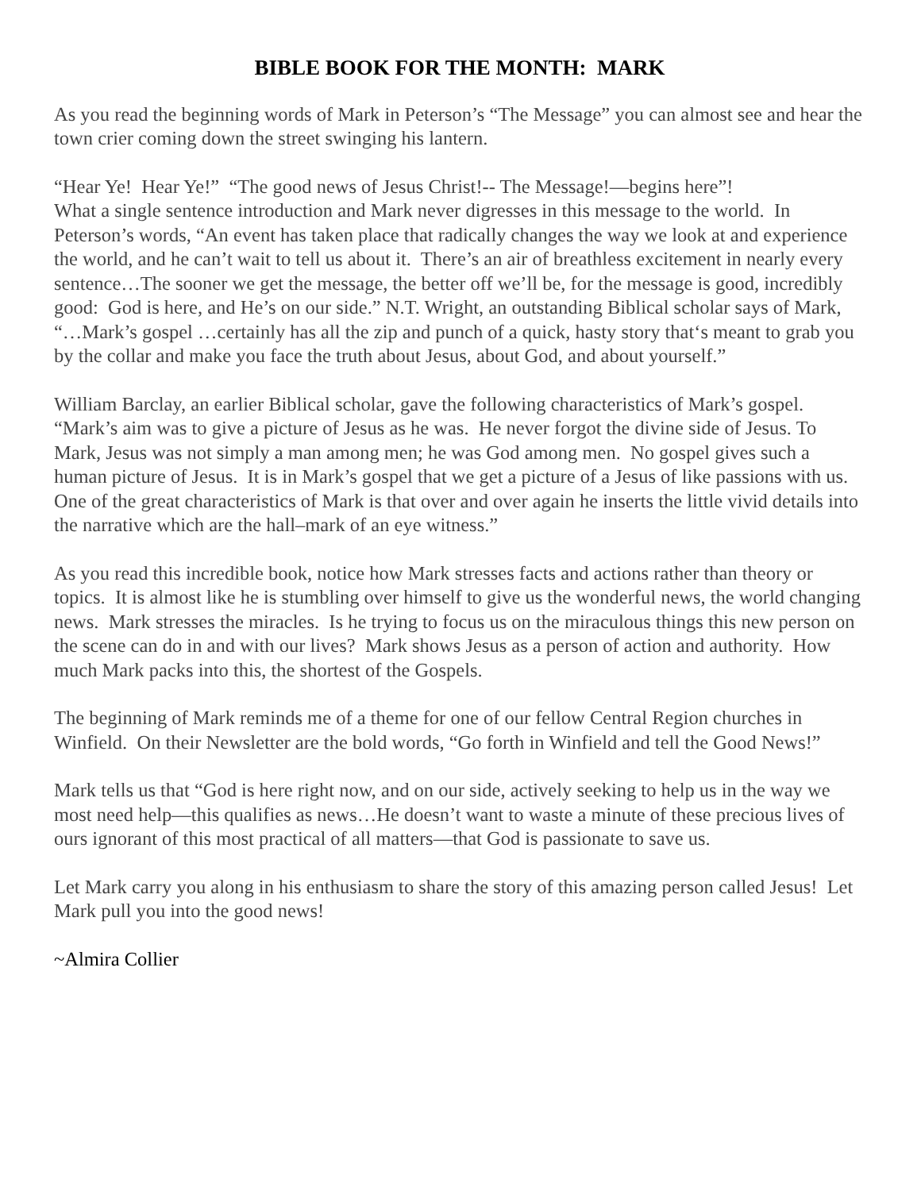BIBLE BOOK FOR THE MONTH: MARK
As you read the beginning words of Mark in Peterson’s “The Message” you can almost see and hear the town crier coming down the street swinging his lantern.
“Hear Ye! Hear Ye!” “The good news of Jesus Christ!-- The Message!—begins here”!
What a single sentence introduction and Mark never digresses in this message to the world. In Peterson’s words, “An event has taken place that radically changes the way we look at and experience the world, and he can’t wait to tell us about it. There’s an air of breathless excitement in nearly every sentence…The sooner we get the message, the better off we’ll be, for the message is good, incredibly good: God is here, and He’s on our side.” N.T. Wright, an outstanding Biblical scholar says of Mark, “…Mark’s gospel …certainly has all the zip and punch of a quick, hasty story that‘s meant to grab you by the collar and make you face the truth about Jesus, about God, and about yourself.”
William Barclay, an earlier Biblical scholar, gave the following characteristics of Mark’s gospel. “Mark’s aim was to give a picture of Jesus as he was. He never forgot the divine side of Jesus. To Mark, Jesus was not simply a man among men; he was God among men. No gospel gives such a human picture of Jesus. It is in Mark’s gospel that we get a picture of a Jesus of like passions with us. One of the great characteristics of Mark is that over and over again he inserts the little vivid details into the narrative which are the hall–mark of an eye witness.”
As you read this incredible book, notice how Mark stresses facts and actions rather than theory or topics. It is almost like he is stumbling over himself to give us the wonderful news, the world changing news. Mark stresses the miracles. Is he trying to focus us on the miraculous things this new person on the scene can do in and with our lives? Mark shows Jesus as a person of action and authority. How much Mark packs into this, the shortest of the Gospels.
The beginning of Mark reminds me of a theme for one of our fellow Central Region churches in Winfield. On their Newsletter are the bold words, “Go forth in Winfield and tell the Good News!”
Mark tells us that “God is here right now, and on our side, actively seeking to help us in the way we most need help—this qualifies as news…He doesn’t want to waste a minute of these precious lives of ours ignorant of this most practical of all matters—that God is passionate to save us.
Let Mark carry you along in his enthusiasm to share the story of this amazing person called Jesus! Let Mark pull you into the good news!
~Almira Collier